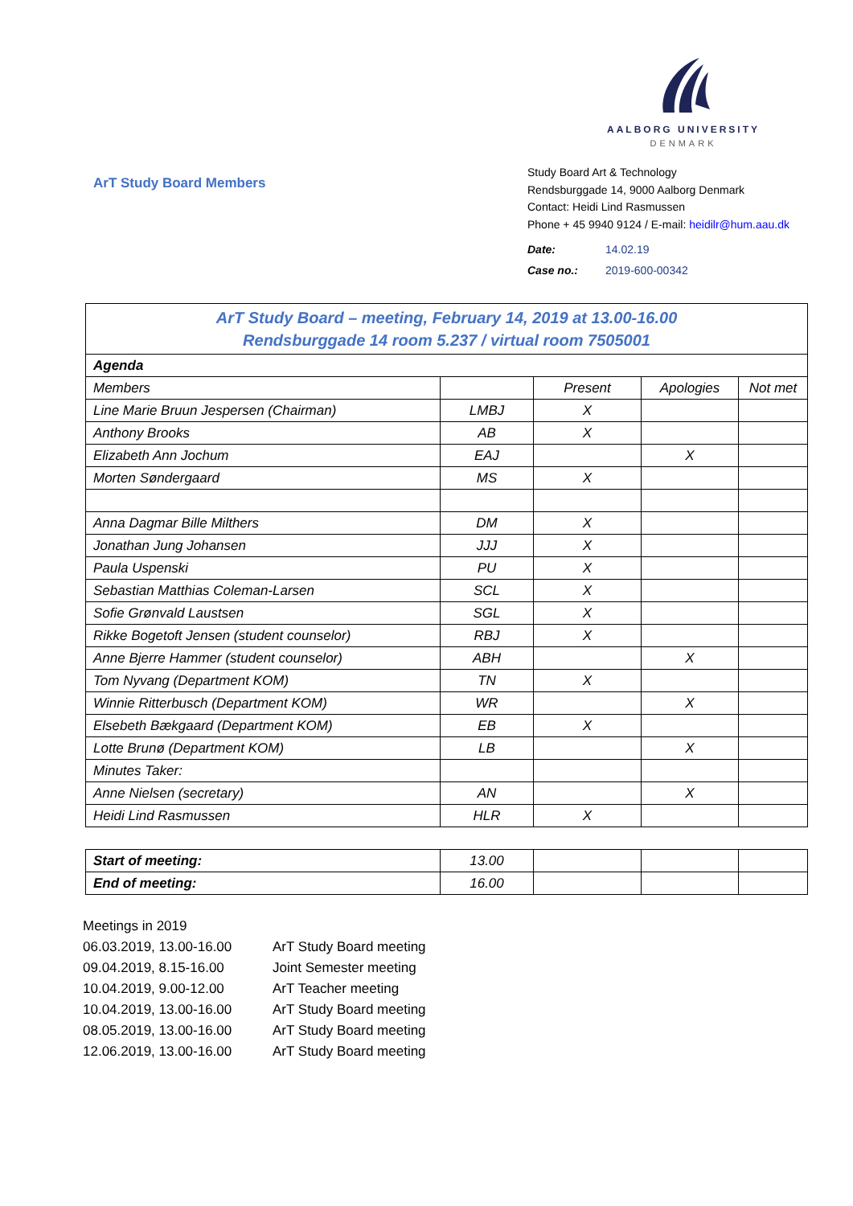AALBORG UNIVERSITY
DENMARK
ArT Study Board Members
Study Board Art & Technology
Rendsburggade 14, 9000 Aalborg Denmark
Contact: Heidi Lind Rasmussen
Phone + 45 9940 9124 / E-mail: heidilr@hum.aau.dk
| Date: | 14.02.19 |
| Case no.: | 2019-600-00342 |
| ArT Study Board – meeting, February 14, 2019 at 13.00-16.00 Rendsburggade 14 room 5.237 / virtual room 7505001 | | | | |
| Agenda | | | | |
| Members | | Present | Apologies | Not met |
| Line Marie Bruun Jespersen (Chairman) | LMBJ | X | | |
| Anthony Brooks | AB | X | | |
| Elizabeth Ann Jochum | EAJ | | X | |
| Morten Søndergaard | MS | X | | |
| Anna Dagmar Bille Milthers | DM | X | | |
| Jonathan Jung Johansen | JJJ | X | | |
| Paula Uspenski | PU | X | | |
| Sebastian Matthias Coleman-Larsen | SCL | X | | |
| Sofie Grønvald Laustsen | SGL | X | | |
| Rikke Bogetoft Jensen (student counselor) | RBJ | X | | |
| Anne Bjerre Hammer (student counselor) | ABH | | X | |
| Tom Nyvang (Department KOM) | TN | X | | |
| Winnie Ritterbusch (Department KOM) | WR | | X | |
| Elsebeth Bækgaard (Department KOM) | EB | X | | |
| Lotte Brunø (Department KOM) | LB | | X | |
| Minutes Taker: | | | | |
| Anne Nielsen (secretary) | AN | | X | |
| Heidi Lind Rasmussen | HLR | X | | |
| Start of meeting: | 13.00 | | | |
| End of meeting: | 16.00 | | | |
Meetings in 2019
06.03.2019, 13.00-16.00 ArT Study Board meeting
09.04.2019, 8.15-16.00 Joint Semester meeting
10.04.2019, 9.00-12.00 ArT Teacher meeting
10.04.2019, 13.00-16.00 ArT Study Board meeting
08.05.2019, 13.00-16.00 ArT Study Board meeting
12.06.2019, 13.00-16.00 ArT Study Board meeting